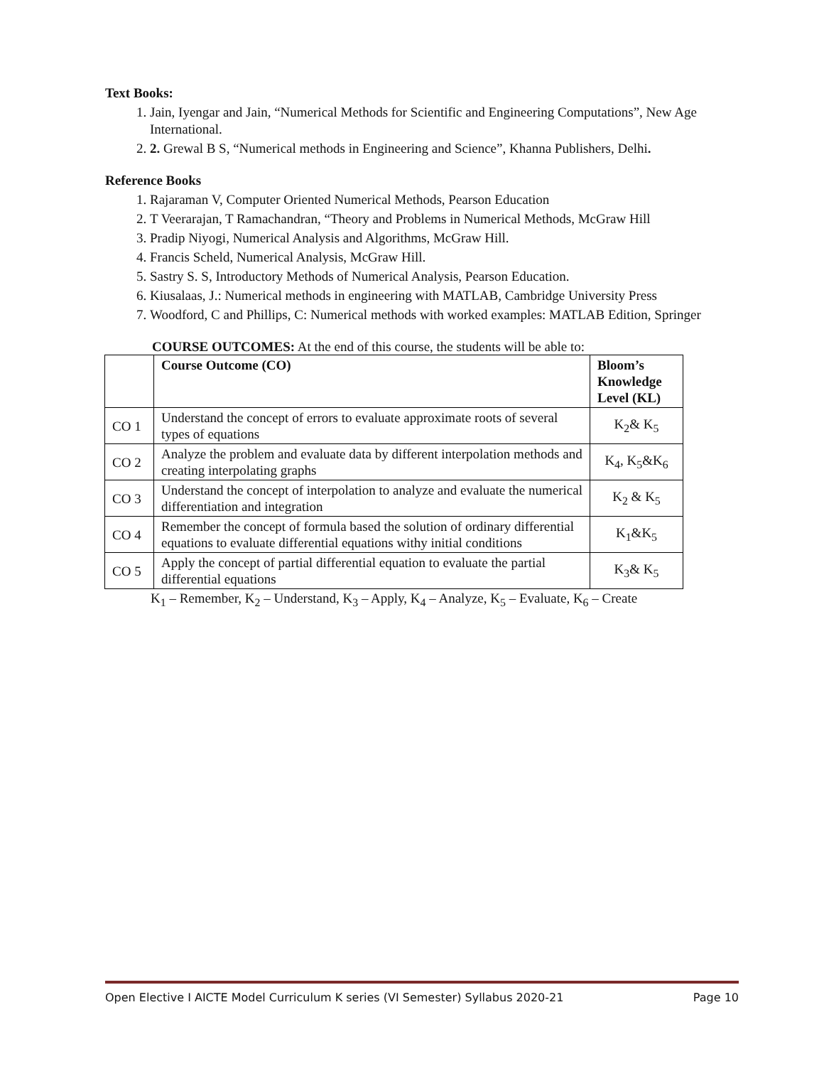Text Books:
1. Jain, Iyengar and Jain, “Numerical Methods for Scientific and Engineering Computations”, New Age International.
2. 2. Grewal B S, “Numerical methods in Engineering and Science”, Khanna Publishers, Delhi.
Reference Books
1. Rajaraman V, Computer Oriented Numerical Methods, Pearson Education
2. T Veerarajan, T Ramachandran, “Theory and Problems in Numerical Methods, McGraw Hill
3. Pradip Niyogi, Numerical Analysis and Algorithms, McGraw Hill.
4. Francis Scheld, Numerical Analysis, McGraw Hill.
5. Sastry S. S, Introductory Methods of Numerical Analysis, Pearson Education.
6. Kiusalaas, J.: Numerical methods in engineering with MATLAB, Cambridge University Press
7. Woodford, C and Phillips, C: Numerical methods with worked examples: MATLAB Edition, Springer
COURSE OUTCOMES: At the end of this course, the students will be able to:
| | Course Outcome (CO) | Bloom’s Knowledge Level (KL) |
| --- | --- | --- |
| CO 1 | Understand the concept of errors to evaluate approximate roots of several types of equations | K<sub>2</sub>& K<sub>5</sub> |
| CO 2 | Analyze the problem and evaluate data by different interpolation methods and creating interpolating graphs | K<sub>4</sub>, K<sub>5</sub>&K<sub>6</sub> |
| CO 3 | Understand the concept of interpolation to analyze and evaluate the numerical differentiation and integration | K<sub>2</sub> & K<sub>5</sub> |
| CO 4 | Remember the concept of formula based the solution of ordinary differential equations to evaluate differential equations withy initial conditions | K<sub>1</sub>&K<sub>5</sub> |
| CO 5 | Apply the concept of partial differential equation to evaluate the partial differential equations | K<sub>3</sub>& K<sub>5</sub> |
K<sub>1</sub> – Remember, K<sub>2</sub> – Understand, K<sub>3</sub> – Apply, K<sub>4</sub> – Analyze, K<sub>5</sub> – Evaluate, K<sub>6</sub> – Create
Open Elective I AICTE Model Curriculum K series (VI Semester) Syllabus 2020-21 Page 10